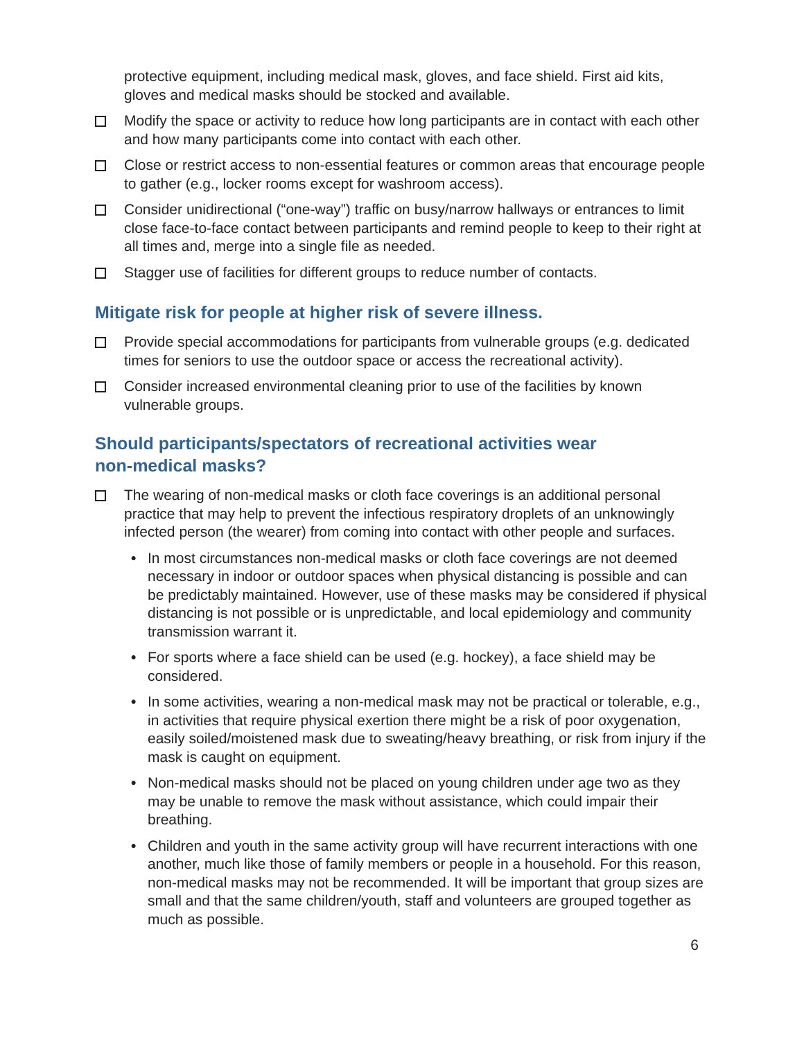protective equipment, including medical mask, gloves, and face shield. First aid kits, gloves and medical masks should be stocked and available.
Modify the space or activity to reduce how long participants are in contact with each other and how many participants come into contact with each other.
Close or restrict access to non-essential features or common areas that encourage people to gather (e.g., locker rooms except for washroom access).
Consider unidirectional (“one-way”) traffic on busy/narrow hallways or entrances to limit close face-to-face contact between participants and remind people to keep to their right at all times and, merge into a single file as needed.
Stagger use of facilities for different groups to reduce number of contacts.
Mitigate risk for people at higher risk of severe illness.
Provide special accommodations for participants from vulnerable groups (e.g. dedicated times for seniors to use the outdoor space or access the recreational activity).
Consider increased environmental cleaning prior to use of the facilities by known vulnerable groups.
Should participants/spectators of recreational activities wear
non-medical masks?
The wearing of non-medical masks or cloth face coverings is an additional personal practice that may help to prevent the infectious respiratory droplets of an unknowingly infected person (the wearer) from coming into contact with other people and surfaces.
• In most circumstances non-medical masks or cloth face coverings are not deemed necessary in indoor or outdoor spaces when physical distancing is possible and can be predictably maintained. However, use of these masks may be considered if physical distancing is not possible or is unpredictable, and local epidemiology and community transmission warrant it.
• For sports where a face shield can be used (e.g. hockey), a face shield may be considered.
• In some activities, wearing a non-medical mask may not be practical or tolerable, e.g., in activities that require physical exertion there might be a risk of poor oxygenation, easily soiled/moistened mask due to sweating/heavy breathing, or risk from injury if the mask is caught on equipment.
• Non-medical masks should not be placed on young children under age two as they may be unable to remove the mask without assistance, which could impair their breathing.
• Children and youth in the same activity group will have recurrent interactions with one another, much like those of family members or people in a household. For this reason, non-medical masks may not be recommended. It will be important that group sizes are small and that the same children/youth, staff and volunteers are grouped together as much as possible.
6